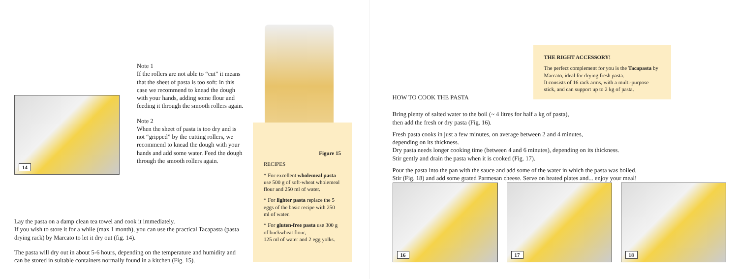14
Note 1
If the rollers are not able to “cut” it means that the sheet of pasta is too soft: in this case we recommend to knead the dough with your hands, adding some flour and feeding it through the smooth rollers again.
Note 2
When the sheet of pasta is too dry and is not “gripped” by the cutting rollers, we recommend to knead the dough with your hands and add some water. Feed the dough through the smooth rollers again.
Lay the pasta on a damp clean tea towel and cook it immediately.
If you wish to store it for a while (max 1 month), you can use the practical Tacapasta (pasta drying rack) by Marcato to let it dry out (fig. 14).
The pasta will dry out in about 5-6 hours, depending on the temperature and humidity and can be stored in suitable containers normally found in a kitchen (Fig. 15).
Figure 15
RECIPES
* For excellent wholemeal pasta use 500 g of soft-wheat wholemeal flour and 250 ml of water.
* For lighter pasta replace the 5 eggs of the basic recipe with 250 ml of water.
* For gluten-free pasta use 300 g of buckwheat flour,
125 ml of water and 2 egg yolks.
THE RIGHT ACCESSORY!
The perfect complement for you is the Tacapasta by Marcato, ideal for drying fresh pasta.
It consists of 16 rack arms, with a multi-purpose stick, and can support up to 2 kg of pasta.
HOW TO COOK THE PASTA
Bring plenty of salted water to the boil (~ 4 litres for half a kg of pasta),
then add the fresh or dry pasta (Fig. 16).
Fresh pasta cooks in just a few minutes, on average between 2 and 4 minutes,
depending on its thickness.
Dry pasta needs longer cooking time (between 4 and 6 minutes), depending on its thickness.
Stir gently and drain the pasta when it is cooked (Fig. 17).
Pour the pasta into the pan with the sauce and add some of the water in which the pasta was boiled.
Stir (Fig. 18) and add some grated Parmesan cheese. Serve on heated plates and... enjoy your meal!
16
17
18